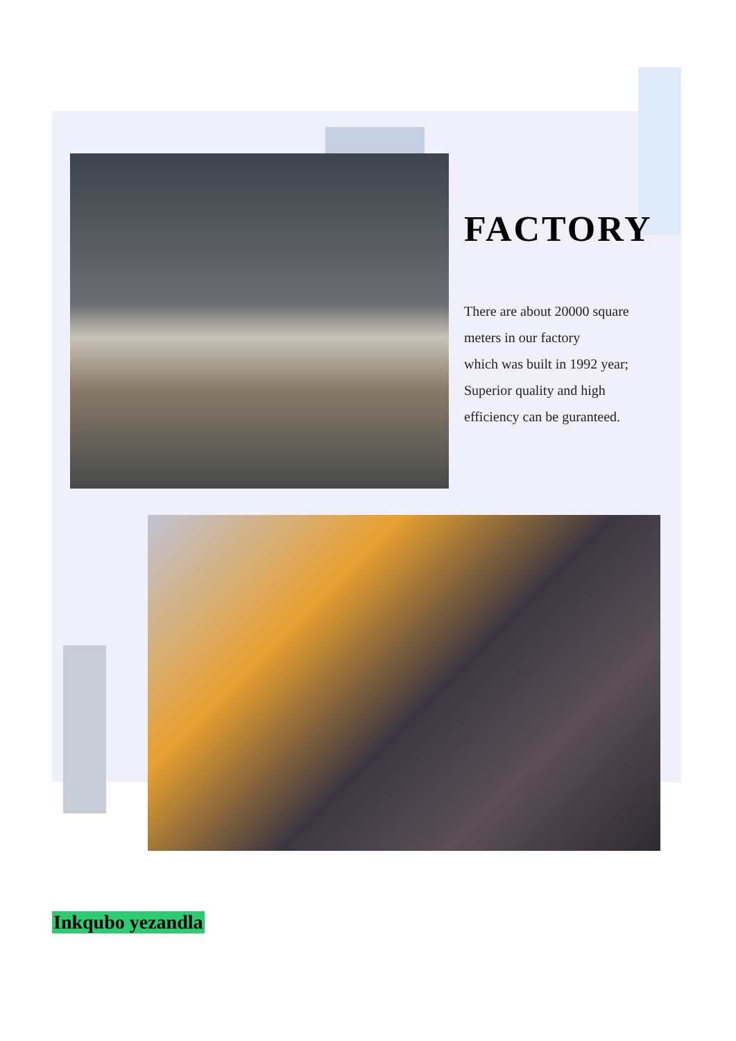FACTORY
There are about 20000 square
meters in our factory
which was built in 1992 year;
Superior quality and high
efficiency can be guranteed.
Inkqubo yezandla